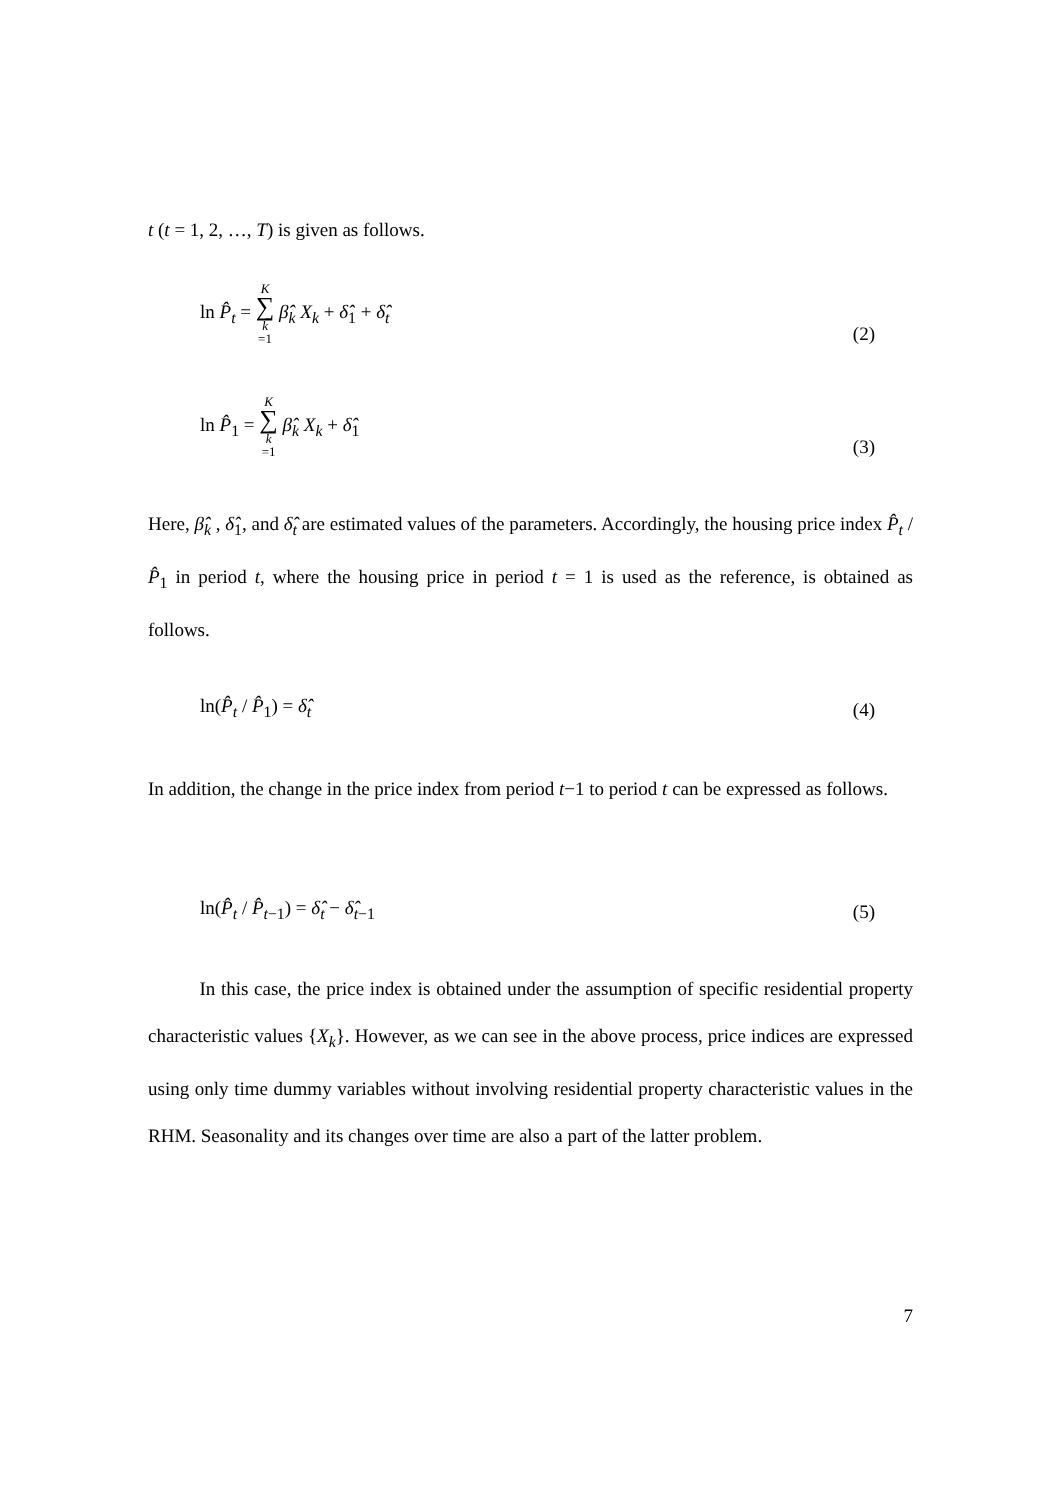t (t = 1, 2, …, T) is given as follows.
ln P̂<sub>t</sub> = K ∑ k =1 β̂<sub>k</sub> X<sub>k</sub> + δ̂<sub>1</sub> + δ̂<sub>t</sub> (2)
ln P̂<sub>1</sub> = K ∑ k =1 β̂<sub>k</sub> X<sub>k</sub> + δ̂<sub>1</sub> (3)
Here, β̂<sub>k</sub> , δ̂<sub>1</sub>, and δ̂<sub>t</sub> are estimated values of the parameters. Accordingly, the housing price index P̂<sub>t</sub> / P̂<sub>1</sub> in period t, where the housing price in period t = 1 is used as the reference, is obtained as follows.
ln(P̂<sub>t</sub> / P̂<sub>1</sub>) = δ̂<sub>t</sub> (4)
In addition, the change in the price index from period t−1 to period t can be expressed as follows.
ln(P̂<sub>t</sub> / P̂<sub>t−1</sub>) = δ̂<sub>t</sub> − δ̂<sub>t−1</sub> (5)
In this case, the price index is obtained under the assumption of specific residential property characteristic values {X<sub>k</sub>}. However, as we can see in the above process, price indices are expressed using only time dummy variables without involving residential property characteristic values in the RHM. Seasonality and its changes over time are also a part of the latter problem.
7